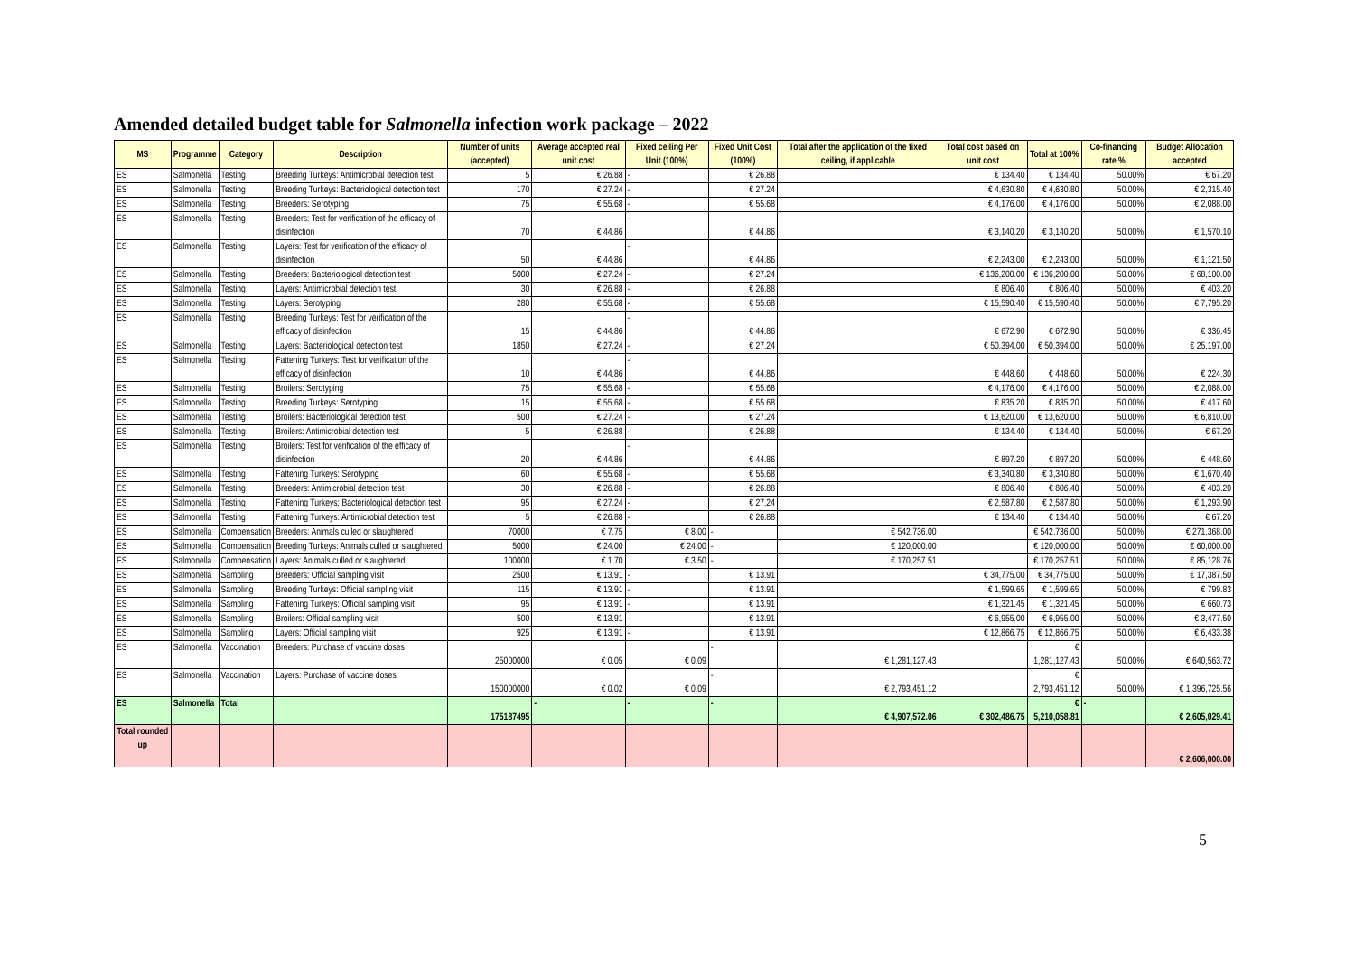Amended detailed budget table for Salmonella infection work package – 2022
| MS | Programme | Category | Description | Number of units (accepted) | Average accepted real unit cost | Fixed ceiling Per Unit (100%) | Fixed Unit Cost (100%) | Total after the application of the fixed ceiling, if applicable | Total cost based on unit cost | Total at 100% | Co-financing rate % | Budget Allocation accepted |
| --- | --- | --- | --- | --- | --- | --- | --- | --- | --- | --- | --- | --- |
| ES | Salmonella | Testing | Breeding Turkeys: Antimicrobial detection test | 5 | € 26.88 | - | € 26.88 | | € 134.40 | € 134.40 | 50.00% | € 67.20 |
| ES | Salmonella | Testing | Breeding Turkeys: Bacteriological detection test | 170 | € 27.24 | - | € 27.24 | | € 4,630.80 | € 4,630.80 | 50.00% | € 2,315.40 |
| ES | Salmonella | Testing | Breeders: Serotyping | 75 | € 55.68 | - | € 55.68 | | € 4,176.00 | € 4,176.00 | 50.00% | € 2,088.00 |
| ES | Salmonella | Testing | Breeders: Test for verification of the efficacy of disinfection | 70 | € 44.86 | - | € 44.86 | | € 3,140.20 | € 3,140.20 | 50.00% | € 1,570.10 |
| ES | Salmonella | Testing | Layers: Test for verification of the efficacy of disinfection | 50 | € 44.86 | - | € 44.86 | | € 2,243.00 | € 2,243.00 | 50.00% | € 1,121.50 |
| ES | Salmonella | Testing | Breeders: Bacteriological detection test | 5000 | € 27.24 | - | € 27.24 | | € 136,200.00 | € 136,200.00 | 50.00% | € 68,100.00 |
| ES | Salmonella | Testing | Layers: Antimicrobial detection test | 30 | € 26.88 | - | € 26.88 | | € 806.40 | € 806.40 | 50.00% | € 403.20 |
| ES | Salmonella | Testing | Layers: Serotyping | 280 | € 55.68 | - | € 55.68 | | € 15,590.40 | € 15,590.40 | 50.00% | € 7,795.20 |
| ES | Salmonella | Testing | Breeding Turkeys: Test for verification of the efficacy of disinfection | 15 | € 44.86 | - | € 44.86 | | € 672.90 | € 672.90 | 50.00% | € 336.45 |
| ES | Salmonella | Testing | Layers: Bacteriological detection test | 1850 | € 27.24 | - | € 27.24 | | € 50,394.00 | € 50,394.00 | 50.00% | € 25,197.00 |
| ES | Salmonella | Testing | Fattening Turkeys: Test for verification of the efficacy of disinfection | 10 | € 44.86 | - | € 44.86 | | € 448.60 | € 448.60 | 50.00% | € 224.30 |
| ES | Salmonella | Testing | Broilers: Serotyping | 75 | € 55.68 | - | € 55.68 | | € 4,176.00 | € 4,176.00 | 50.00% | € 2,088.00 |
| ES | Salmonella | Testing | Breeding Turkeys: Serotyping | 15 | € 55.68 | - | € 55.68 | | € 835.20 | € 835.20 | 50.00% | € 417.60 |
| ES | Salmonella | Testing | Broilers: Bacteriological detection test | 500 | € 27.24 | - | € 27.24 | | € 13,620.00 | € 13,620.00 | 50.00% | € 6,810.00 |
| ES | Salmonella | Testing | Broilers: Antimicrobial detection test | 5 | € 26.88 | - | € 26.88 | | € 134.40 | € 134.40 | 50.00% | € 67.20 |
| ES | Salmonella | Testing | Broilers: Test for verification of the efficacy of disinfection | 20 | € 44.86 | - | € 44.86 | | € 897.20 | € 897.20 | 50.00% | € 448.60 |
| ES | Salmonella | Testing | Fattening Turkeys: Serotyping | 60 | € 55.68 | - | € 55.68 | | € 3,340.80 | € 3,340.80 | 50.00% | € 1,670.40 |
| ES | Salmonella | Testing | Breeders: Antimicrobial detection test | 30 | € 26.88 | - | € 26.88 | | € 806.40 | € 806.40 | 50.00% | € 403.20 |
| ES | Salmonella | Testing | Fattening Turkeys: Bacteriological detection test | 95 | € 27.24 | - | € 27.24 | | € 2,587.80 | € 2,587.80 | 50.00% | € 1,293.90 |
| ES | Salmonella | Testing | Fattening Turkeys: Antimicrobial detection test | 5 | € 26.88 | - | € 26.88 | | € 134.40 | € 134.40 | 50.00% | € 67.20 |
| ES | Salmonella | Compensation | Breeders: Animals culled or slaughtered | 70000 | € 7.75 | € 8.00 | - | € 542,736.00 | | € 542,736.00 | 50.00% | € 271,368.00 |
| ES | Salmonella | Compensation | Breeding Turkeys: Animals culled or slaughtered | 5000 | € 24.00 | € 24.00 | - | € 120,000.00 | | € 120,000.00 | 50.00% | € 60,000.00 |
| ES | Salmonella | Compensation | Layers: Animals culled or slaughtered | 100000 | € 1.70 | € 3.50 | - | € 170,257.51 | | € 170,257.51 | 50.00% | € 85,128.76 |
| ES | Salmonella | Sampling | Breeders: Official sampling visit | 2500 | € 13.91 | - | € 13.91 | | € 34,775.00 | € 34,775.00 | 50.00% | € 17,387.50 |
| ES | Salmonella | Sampling | Breeding Turkeys: Official sampling visit | 115 | € 13.91 | - | € 13.91 | | € 1,599.65 | € 1,599.65 | 50.00% | € 799.83 |
| ES | Salmonella | Sampling | Fattening Turkeys: Official sampling visit | 95 | € 13.91 | - | € 13.91 | | € 1,321.45 | € 1,321.45 | 50.00% | € 660.73 |
| ES | Salmonella | Sampling | Broilers: Official sampling visit | 500 | € 13.91 | - | € 13.91 | | € 6,955.00 | € 6,955.00 | 50.00% | € 3,477.50 |
| ES | Salmonella | Sampling | Layers: Official sampling visit | 925 | € 13.91 | - | € 13.91 | | € 12,866.75 | € 12,866.75 | 50.00% | € 6,433.38 |
| ES | Salmonella | Vaccination | Breeders: Purchase of vaccine doses | 25000000 | € 0.05 | € 0.09 | - | € 1,281,127.43 | | € 1,281,127.43 | 50.00% | € 640,563.72 |
| ES | Salmonella | Vaccination | Layers: Purchase of vaccine doses | 150000000 | € 0.02 | € 0.09 | - | € 2,793,451.12 | | € 2,793,451.12 | 50.00% | € 1,396,725.56 |
| ES | Salmonella | Total | | 175187495 | - | - | - | € 4,907,572.06 | € 302,486.75 | € 5,210,058.81 | - | € 2,605,029.41 |
| Total rounded up | | | | | | | | | | | | € 2,606,000.00 |
5